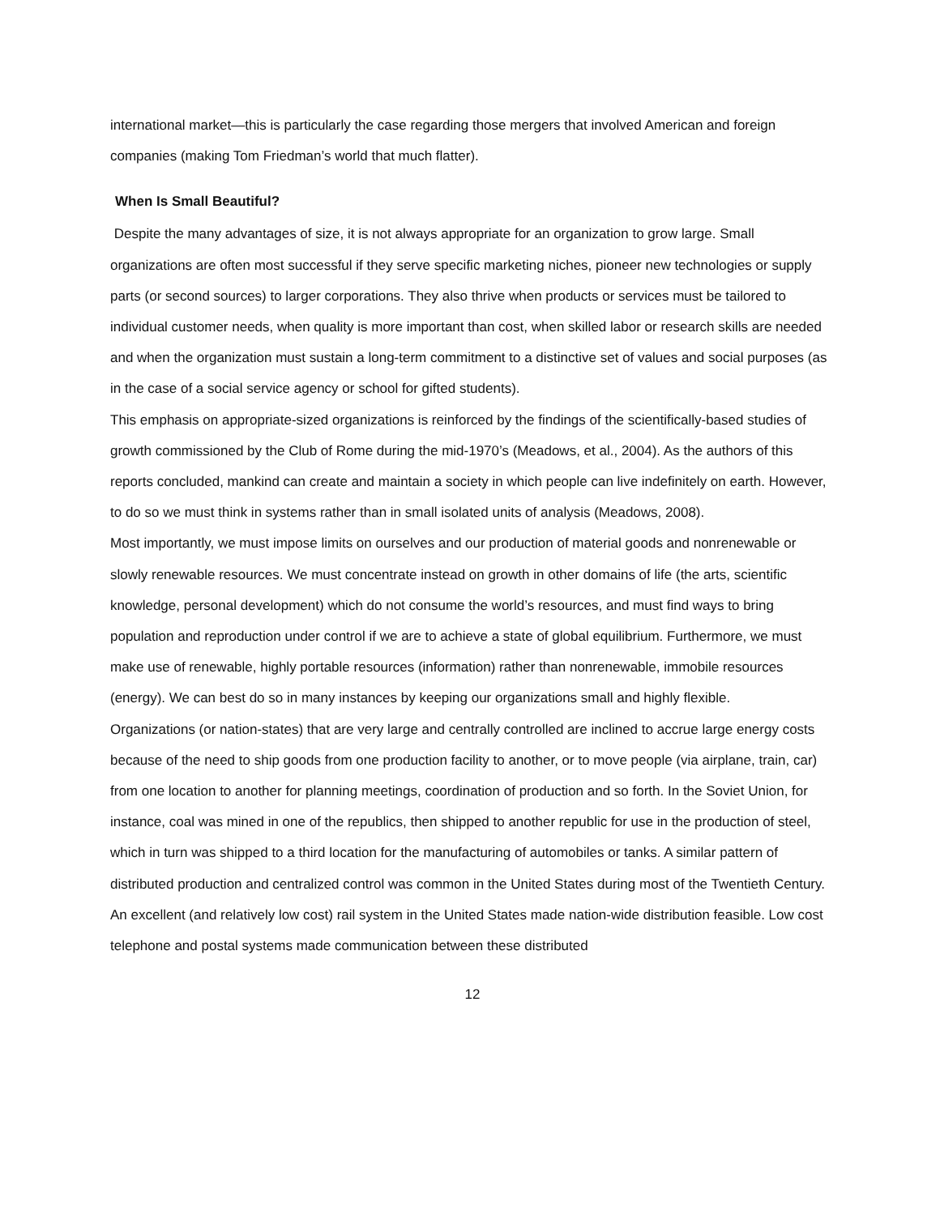international market—this is particularly the case regarding those mergers that involved American and foreign companies (making Tom Friedman’s world that much flatter).
When Is Small Beautiful?
Despite the many advantages of size, it is not always appropriate for an organization to grow large. Small organizations are often most successful if they serve specific marketing niches, pioneer new technologies or supply parts (or second sources) to larger corporations. They also thrive when products or services must be tailored to individual customer needs, when quality is more important than cost, when skilled labor or research skills are needed and when the organization must sustain a long-term commitment to a distinctive set of values and social purposes (as in the case of a social service agency or school for gifted students).
This emphasis on appropriate-sized organizations is reinforced by the findings of the scientifically-based studies of growth commissioned by the Club of Rome during the mid-1970’s (Meadows, et al., 2004). As the authors of this reports concluded, mankind can create and maintain a society in which people can live indefinitely on earth. However, to do so we must think in systems rather than in small isolated units of analysis (Meadows, 2008).
Most importantly, we must impose limits on ourselves and our production of material goods and nonrenewable or slowly renewable resources. We must concentrate instead on growth in other domains of life (the arts, scientific knowledge, personal development) which do not consume the world’s resources, and must find ways to bring population and reproduction under control if we are to achieve a state of global equilibrium. Furthermore, we must make use of renewable, highly portable resources (information) rather than nonrenewable, immobile resources (energy). We can best do so in many instances by keeping our organizations small and highly flexible.
Organizations (or nation-states) that are very large and centrally controlled are inclined to accrue large energy costs because of the need to ship goods from one production facility to another, or to move people (via airplane, train, car) from one location to another for planning meetings, coordination of production and so forth. In the Soviet Union, for instance, coal was mined in one of the republics, then shipped to another republic for use in the production of steel, which in turn was shipped to a third location for the manufacturing of automobiles or tanks. A similar pattern of distributed production and centralized control was common in the United States during most of the Twentieth Century.
An excellent (and relatively low cost) rail system in the United States made nation-wide distribution feasible. Low cost telephone and postal systems made communication between these distributed
12